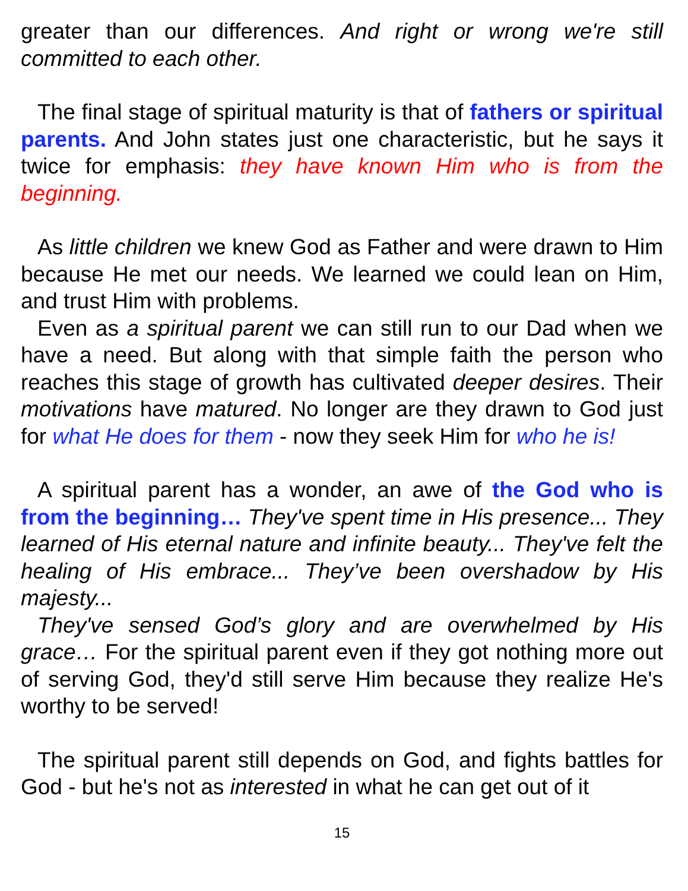greater than our differences. And right or wrong we're still committed to each other.
The final stage of spiritual maturity is that of fathers or spiritual parents. And John states just one characteristic, but he says it twice for emphasis: they have known Him who is from the beginning.
As little children we knew God as Father and were drawn to Him because He met our needs. We learned we could lean on Him, and trust Him with problems.
Even as a spiritual parent we can still run to our Dad when we have a need. But along with that simple faith the person who reaches this stage of growth has cultivated deeper desires. Their motivations have matured. No longer are they drawn to God just for what He does for them - now they seek Him for who he is!
A spiritual parent has a wonder, an awe of the God who is from the beginning… They've spent time in His presence... They learned of His eternal nature and infinite beauty... They've felt the healing of His embrace... They’ve been overshadow by His majesty...
They've sensed God’s glory and are overwhelmed by His grace… For the spiritual parent even if they got nothing more out of serving God, they'd still serve Him because they realize He's worthy to be served!
The spiritual parent still depends on God, and fights battles for God - but he's not as interested in what he can get out of it
15